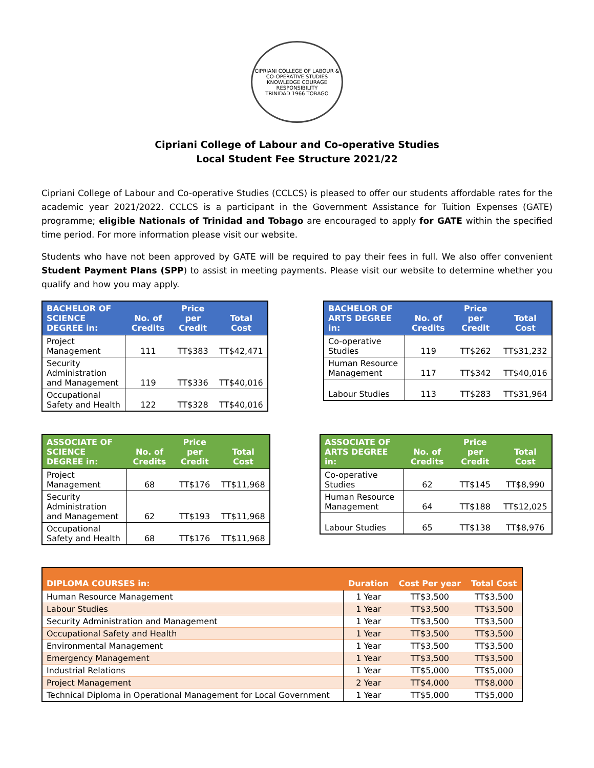CIPRIANI COLLEGE OF LABOUR & CO-OPERATIVE STUDIES
KNOWLEDGE COURAGE RESPONSIBILITY
TRINIDAD 1966 TOBAGO
Cipriani College of Labour and Co-operative Studies
Local Student Fee Structure 2021/22
Cipriani College of Labour and Co-operative Studies (CCLCS) is pleased to offer our students affordable rates for the academic year 2021/2022. CCLCS is a participant in the Government Assistance for Tuition Expenses (GATE) programme; eligible Nationals of Trinidad and Tobago are encouraged to apply for GATE within the specified time period. For more information please visit our website.
Students who have not been approved by GATE will be required to pay their fees in full. We also offer convenient Student Payment Plans (SPP) to assist in meeting payments. Please visit our website to determine whether you qualify and how you may apply.
| BACHELOR OF SCIENCE DEGREE in: | No. of Credits | Price per Credit | Total Cost |
| --- | --- | --- | --- |
| Project Management | 111 | TT$383 | TT$42,471 |
| Security Administration and Management | 119 | TT$336 | TT$40,016 |
| Occupational Safety and Health | 122 | TT$328 | TT$40,016 |
| BACHELOR OF ARTS DEGREE in: | No. of Credits | Price per Credit | Total Cost |
| --- | --- | --- | --- |
| Co-operative Studies | 119 | TT$262 | TT$31,232 |
| Human Resource Management | 117 | TT$342 | TT$40,016 |
| Labour Studies | 113 | TT$283 | TT$31,964 |
| ASSOCIATE OF SCIENCE DEGREE in: | No. of Credits | Price per Credit | Total Cost |
| --- | --- | --- | --- |
| Project Management | 68 | TT$176 | TT$11,968 |
| Security Administration and Management | 62 | TT$193 | TT$11,968 |
| Occupational Safety and Health | 68 | TT$176 | TT$11,968 |
| ASSOCIATE OF ARTS DEGREE in: | No. of Credits | Price per Credit | Total Cost |
| --- | --- | --- | --- |
| Co-operative Studies | 62 | TT$145 | TT$8,990 |
| Human Resource Management | 64 | TT$188 | TT$12,025 |
| Labour Studies | 65 | TT$138 | TT$8,976 |
| DIPLOMA COURSES in: | Duration | Cost Per year | Total Cost |
| --- | --- | --- | --- |
| Human Resource Management | 1 Year | TT$3,500 | TT$3,500 |
| Labour Studies | 1 Year | TT$3,500 | TT$3,500 |
| Security Administration and Management | 1 Year | TT$3,500 | TT$3,500 |
| Occupational Safety and Health | 1 Year | TT$3,500 | TT$3,500 |
| Environmental Management | 1 Year | TT$3,500 | TT$3,500 |
| Emergency Management | 1 Year | TT$3,500 | TT$3,500 |
| Industrial Relations | 1 Year | TT$5,000 | TT$5,000 |
| Project Management | 2 Year | TT$4,000 | TT$8,000 |
| Technical Diploma in Operational Management for Local Government | 1 Year | TT$5,000 | TT$5,000 |